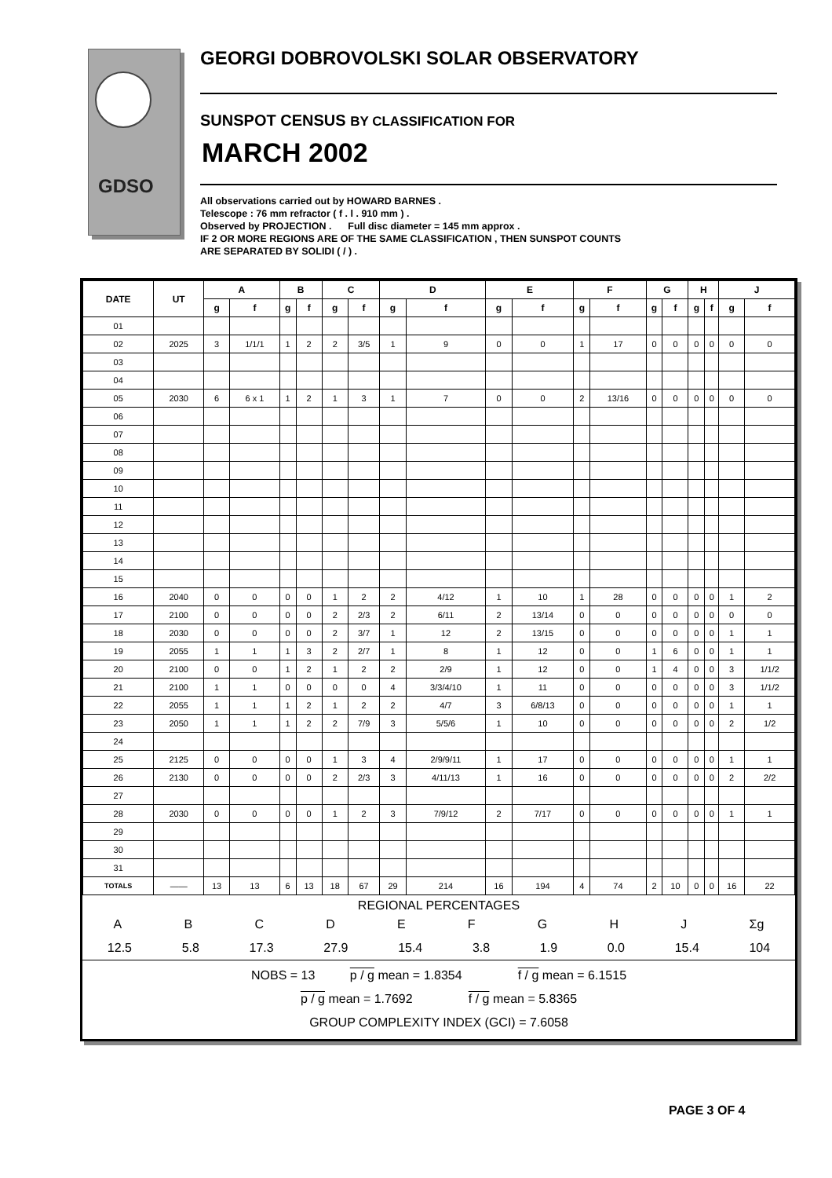GDSO
GEORGI DOBROVOLSKI SOLAR OBSERVATORY
SUNSPOT CENSUS BY CLASSIFICATION FOR
MARCH 2002
All observations carried out by HOWARD BARNES .
Telescope : 76 mm refractor ( f . l . 910 mm ) .
Observed by PROJECTION . Full disc diameter = 145 mm approx .
IF 2 OR MORE REGIONS ARE OF THE SAME CLASSIFICATION , THEN SUNSPOT COUNTS
ARE SEPARATED BY SOLIDI ( / ) .
| DATE | UT | A | | B | | C | | D | | E | | F | | G | | H | | J | |
| --- | --- | --- | --- | --- | --- | --- | --- | --- | --- | --- | --- | --- | --- | --- | --- | --- | --- | --- | --- |
| | | g | f | g | f | g | f | g | f | g | f | g | f | g | f | g | f | g | f |
| 01 | | | | | | | | | | | | | | | | | | | |
| 02 | 2025 | 3 | 1/1/1 | 1 | 2 | 2 | 3/5 | 1 | 9 | 0 | 0 | 1 | 17 | 0 | 0 | 0 | 0 | 0 | 0 |
| 03 | | | | | | | | | | | | | | | | | | | |
| 04 | | | | | | | | | | | | | | | | | | | |
| 05 | 2030 | 6 | 6 x 1 | 1 | 2 | 1 | 3 | 1 | 7 | 0 | 0 | 2 | 13/16 | 0 | 0 | 0 | 0 | 0 | 0 |
| 06 | | | | | | | | | | | | | | | | | | | |
| 07 | | | | | | | | | | | | | | | | | | | |
| 08 | | | | | | | | | | | | | | | | | | | |
| 09 | | | | | | | | | | | | | | | | | | | |
| 10 | | | | | | | | | | | | | | | | | | | |
| 11 | | | | | | | | | | | | | | | | | | | |
| 12 | | | | | | | | | | | | | | | | | | | |
| 13 | | | | | | | | | | | | | | | | | | | |
| 14 | | | | | | | | | | | | | | | | | | | |
| 15 | | | | | | | | | | | | | | | | | | | |
| 16 | 2040 | 0 | 0 | 0 | 0 | 1 | 2 | 2 | 4/12 | 1 | 10 | 1 | 28 | 0 | 0 | 0 | 0 | 1 | 2 |
| 17 | 2100 | 0 | 0 | 0 | 0 | 2 | 2/3 | 2 | 6/11 | 2 | 13/14 | 0 | 0 | 0 | 0 | 0 | 0 | 0 | 0 |
| 18 | 2030 | 0 | 0 | 0 | 0 | 2 | 3/7 | 1 | 12 | 2 | 13/15 | 0 | 0 | 0 | 0 | 0 | 0 | 1 | 1 |
| 19 | 2055 | 1 | 1 | 1 | 3 | 2 | 2/7 | 1 | 8 | 1 | 12 | 0 | 0 | 1 | 6 | 0 | 0 | 1 | 1 |
| 20 | 2100 | 0 | 0 | 1 | 2 | 1 | 2 | 2 | 2/9 | 1 | 12 | 0 | 0 | 1 | 4 | 0 | 0 | 3 | 1/1/2 |
| 21 | 2100 | 1 | 1 | 0 | 0 | 0 | 0 | 4 | 3/3/4/10 | 1 | 11 | 0 | 0 | 0 | 0 | 0 | 0 | 3 | 1/1/2 |
| 22 | 2055 | 1 | 1 | 1 | 2 | 1 | 2 | 2 | 4/7 | 3 | 6/8/13 | 0 | 0 | 0 | 0 | 0 | 0 | 1 | 1 |
| 23 | 2050 | 1 | 1 | 1 | 2 | 2 | 7/9 | 3 | 5/5/6 | 1 | 10 | 0 | 0 | 0 | 0 | 0 | 0 | 2 | 1/2 |
| 24 | | | | | | | | | | | | | | | | | | | |
| 25 | 2125 | 0 | 0 | 0 | 0 | 1 | 3 | 4 | 2/9/9/11 | 1 | 17 | 0 | 0 | 0 | 0 | 0 | 0 | 1 | 1 |
| 26 | 2130 | 0 | 0 | 0 | 0 | 2 | 2/3 | 3 | 4/11/13 | 1 | 16 | 0 | 0 | 0 | 0 | 0 | 0 | 2 | 2/2 |
| 27 | | | | | | | | | | | | | | | | | | | |
| 28 | 2030 | 0 | 0 | 0 | 0 | 1 | 2 | 3 | 7/9/12 | 2 | 7/17 | 0 | 0 | 0 | 0 | 0 | 0 | 1 | 1 |
| 29 | | | | | | | | | | | | | | | | | | | |
| 30 | | | | | | | | | | | | | | | | | | | |
| 31 | | | | | | | | | | | | | | | | | | | |
| TOTALS | —— | 13 | 13 | 6 | 13 | 18 | 67 | 29 | 214 | 16 | 194 | 4 | 74 | 2 | 10 | 0 | 0 | 16 | 22 |
REGIONAL PERCENTAGES
ABCDEFGHJ Σg
12.5 5.8 17.3 27.9 15.4 3.8 1.9 0.0 15.4 104
NOBS = 13 p / g mean = 1.8354 f / g mean = 6.1515
p / g mean = 1.7692 f / g mean = 5.8365
GROUP COMPLEXITY INDEX (GCI) = 7.6058
PAGE 3 OF 4